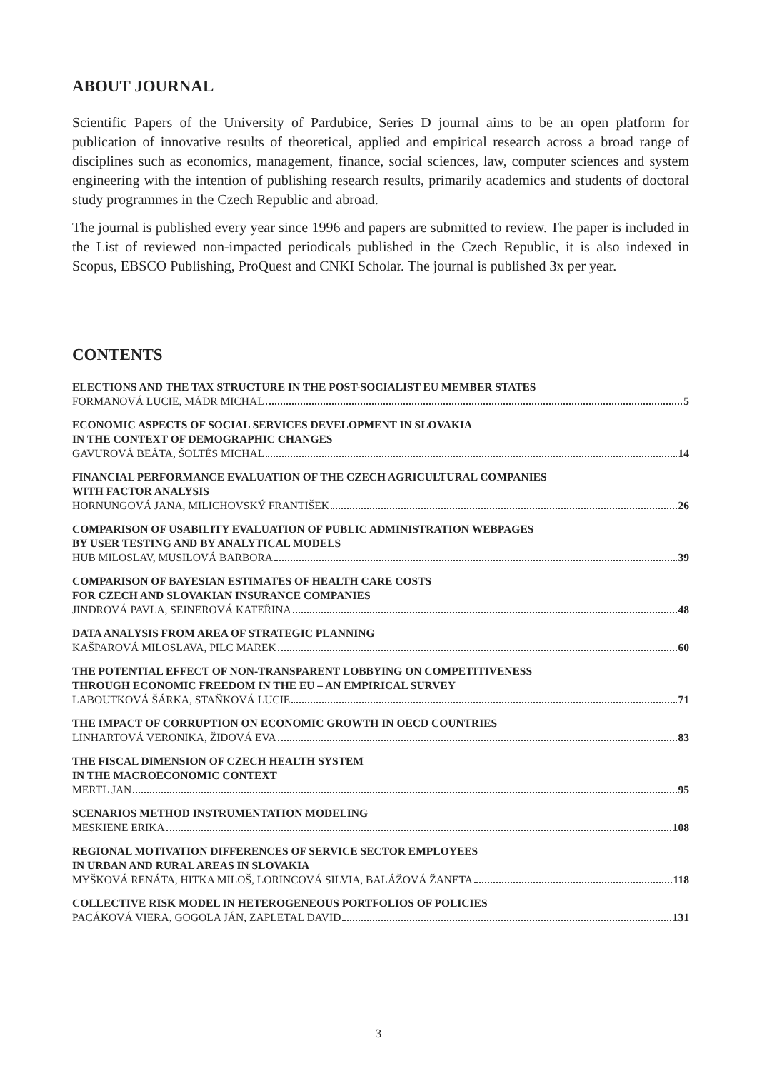ABOUT JOURNAL
Scientific Papers of the University of Pardubice, Series D journal aims to be an open platform for publication of innovative results of theoretical, applied and empirical research across a broad range of disciplines such as economics, management, finance, social sciences, law, computer sciences and system engineering with the intention of publishing research results, primarily academics and students of doctoral study programmes in the Czech Republic and abroad.
The journal is published every year since 1996 and papers are submitted to review. The paper is included in the List of reviewed non-impacted periodicals published in the Czech Republic, it is also indexed in Scopus, EBSCO Publishing, ProQuest and CNKI Scholar. The journal is published 3x per year.
CONTENTS
ELECTIONS AND THE TAX STRUCTURE IN THE POST-SOCIALIST EU MEMBER STATES
FORMANOVÁ LUCIE, MÁDR MICHAL 5
ECONOMIC ASPECTS OF SOCIAL SERVICES DEVELOPMENT IN SLOVAKIA
IN THE CONTEXT OF DEMOGRAPHIC CHANGES
GAVUROVÁ BEÁTA, ŠOLTÉS MICHAL 14
FINANCIAL PERFORMANCE EVALUATION OF THE CZECH AGRICULTURAL COMPANIES
WITH FACTOR ANALYSIS
HORNUNGOVÁ JANA, MILICHOVSKÝ FRANTIŠEK 26
COMPARISON OF USABILITY EVALUATION OF PUBLIC ADMINISTRATION WEBPAGES
BY USER TESTING AND BY ANALYTICAL MODELS
HUB MILOSLAV, MUSILOVÁ BARBORA 39
COMPARISON OF BAYESIAN ESTIMATES OF HEALTH CARE COSTS
FOR CZECH AND SLOVAKIAN INSURANCE COMPANIES
JINDROVÁ PAVLA, SEINEROVÁ KATEŘINA 48
DATA ANALYSIS FROM AREA OF STRATEGIC PLANNING
KAŠPAROVÁ MILOSLAVA, PILC MAREK 60
THE POTENTIAL EFFECT OF NON-TRANSPARENT LOBBYING ON COMPETITIVENESS
THROUGH ECONOMIC FREEDOM IN THE EU – AN EMPIRICAL SURVEY
LABOUTKOVÁ ŠÁRKA, STAŇKOVÁ LUCIE 71
THE IMPACT OF CORRUPTION ON ECONOMIC GROWTH IN OECD COUNTRIES
LINHARTOVÁ VERONIKA, ŽIDOVÁ EVA 83
THE FISCAL DIMENSION OF CZECH HEALTH SYSTEM
IN THE MACROECONOMIC CONTEXT
MERTL JAN 95
SCENARIOS METHOD INSTRUMENTATION MODELING
MESKIENE ERIKA 108
REGIONAL MOTIVATION DIFFERENCES OF SERVICE SECTOR EMPLOYEES
IN URBAN AND RURAL AREAS IN SLOVAKIA
MYŠKOVÁ RENÁTA, HITKA MILOŠ, LORINCOVÁ SILVIA, BALÁŽOVÁ ŽANETA 118
COLLECTIVE RISK MODEL IN HETEROGENEOUS PORTFOLIOS OF POLICIES
PACÁKOVÁ VIERA, GOGOLA JÁN, ZAPLETAL DAVID 131
3